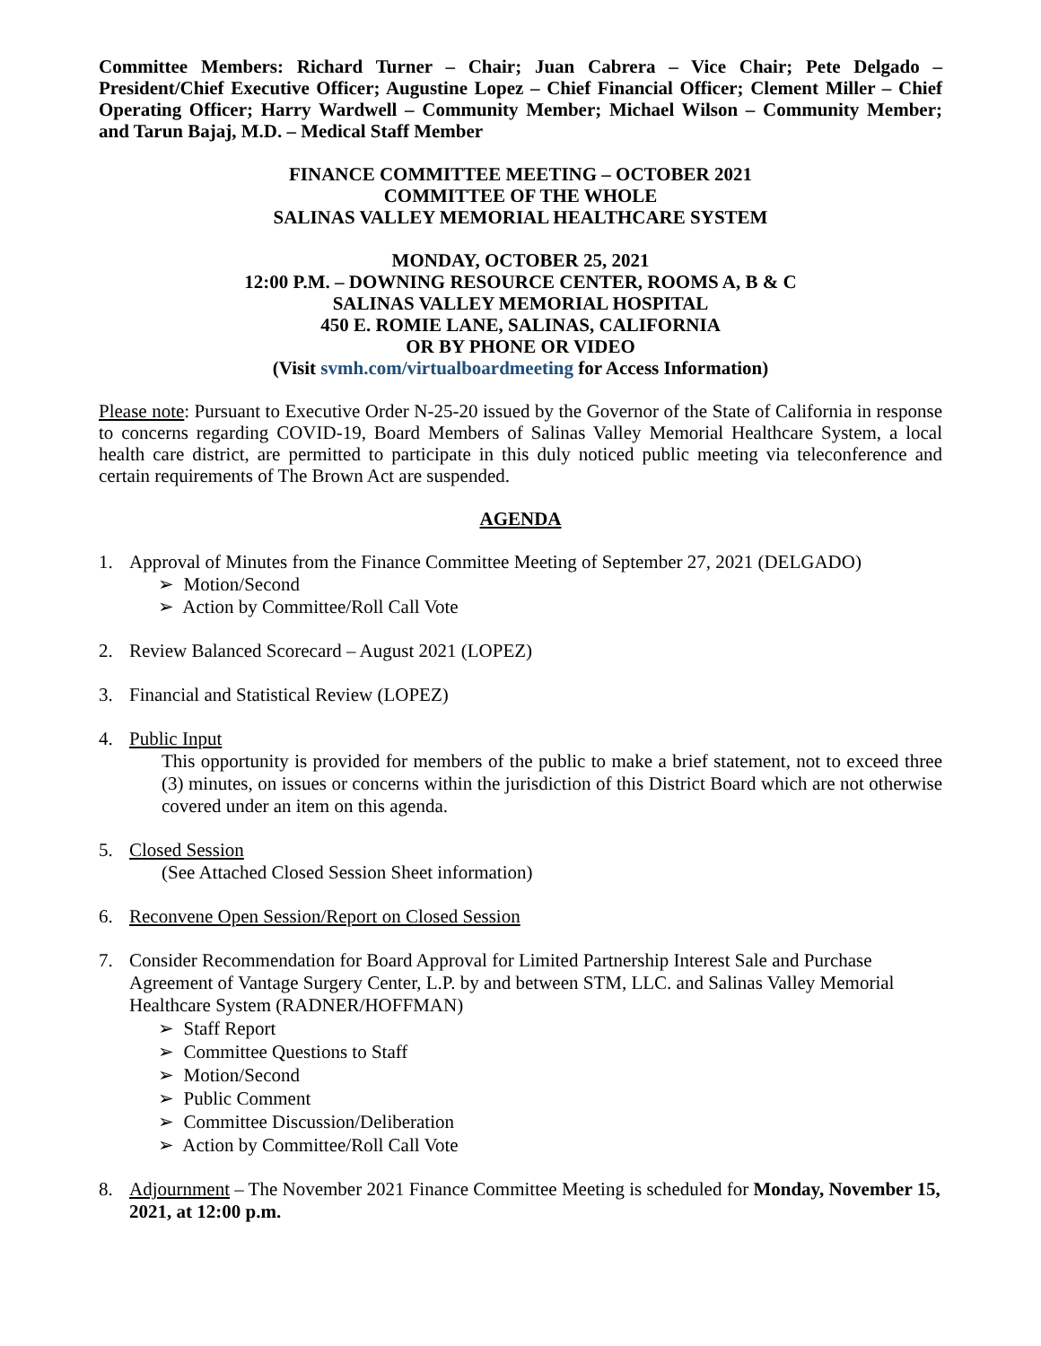Committee Members: Richard Turner – Chair; Juan Cabrera – Vice Chair; Pete Delgado – President/Chief Executive Officer; Augustine Lopez – Chief Financial Officer; Clement Miller – Chief Operating Officer; Harry Wardwell – Community Member; Michael Wilson – Community Member; and Tarun Bajaj, M.D. – Medical Staff Member
FINANCE COMMITTEE MEETING – OCTOBER 2021
COMMITTEE OF THE WHOLE
SALINAS VALLEY MEMORIAL HEALTHCARE SYSTEM
MONDAY, OCTOBER 25, 2021
12:00 P.M. – DOWNING RESOURCE CENTER, ROOMS A, B & C
SALINAS VALLEY MEMORIAL HOSPITAL
450 E. ROMIE LANE, SALINAS, CALIFORNIA
OR BY PHONE OR VIDEO
(Visit svmh.com/virtualboardmeeting for Access Information)
Please note: Pursuant to Executive Order N-25-20 issued by the Governor of the State of California in response to concerns regarding COVID-19, Board Members of Salinas Valley Memorial Healthcare System, a local health care district, are permitted to participate in this duly noticed public meeting via teleconference and certain requirements of The Brown Act are suspended.
AGENDA
1. Approval of Minutes from the Finance Committee Meeting of September 27, 2021 (DELGADO)
➢ Motion/Second
➢ Action by Committee/Roll Call Vote
2. Review Balanced Scorecard – August 2021 (LOPEZ)
3. Financial and Statistical Review (LOPEZ)
4. Public Input
This opportunity is provided for members of the public to make a brief statement, not to exceed three (3) minutes, on issues or concerns within the jurisdiction of this District Board which are not otherwise covered under an item on this agenda.
5. Closed Session
(See Attached Closed Session Sheet information)
6. Reconvene Open Session/Report on Closed Session
7. Consider Recommendation for Board Approval for Limited Partnership Interest Sale and Purchase Agreement of Vantage Surgery Center, L.P. by and between STM, LLC. and Salinas Valley Memorial Healthcare System (RADNER/HOFFMAN)
➢ Staff Report
➢ Committee Questions to Staff
➢ Motion/Second
➢ Public Comment
➢ Committee Discussion/Deliberation
➢ Action by Committee/Roll Call Vote
8. Adjournment – The November 2021 Finance Committee Meeting is scheduled for Monday, November 15, 2021, at 12:00 p.m.